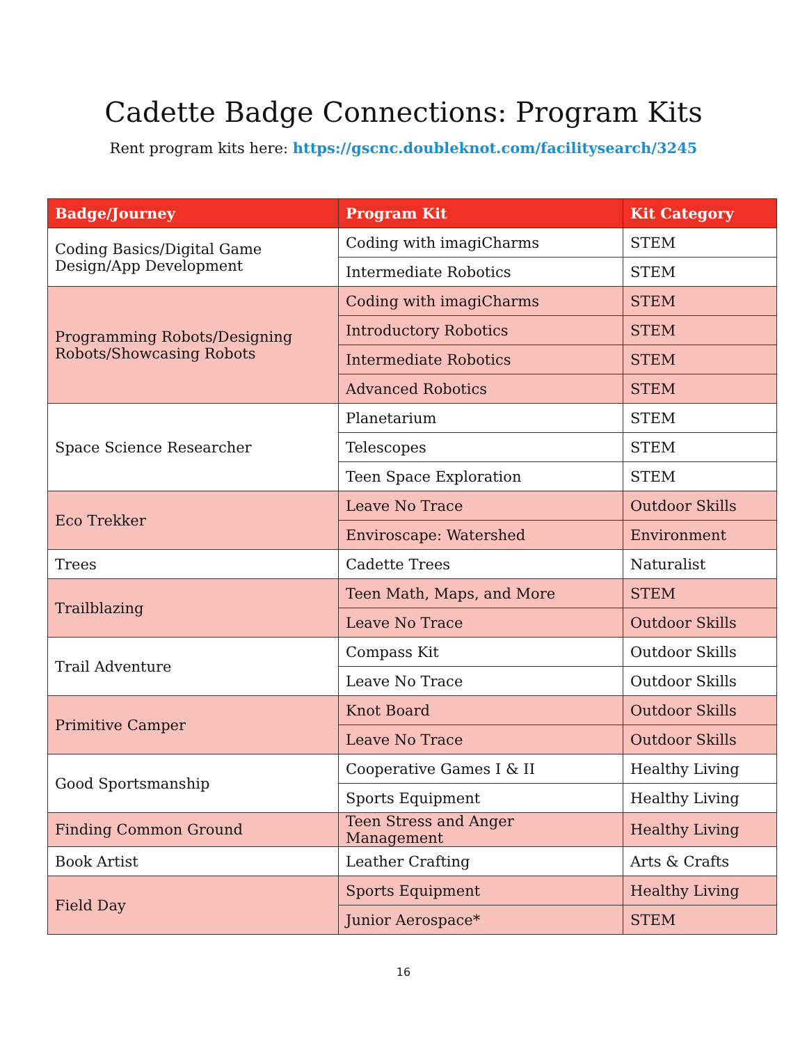Cadette Badge Connections: Program Kits
Rent program kits here: https://gscnc.doubleknot.com/facilitysearch/3245
| Badge/Journey | Program Kit | Kit Category |
| --- | --- | --- |
| Coding Basics/Digital Game Design/App Development | Coding with imagiCharms | STEM |
| | Intermediate Robotics | STEM |
| Programming Robots/Designing Robots/Showcasing Robots | Coding with imagiCharms | STEM |
| | Introductory Robotics | STEM |
| | Intermediate Robotics | STEM |
| | Advanced Robotics | STEM |
| Space Science Researcher | Planetarium | STEM |
| | Telescopes | STEM |
| | Teen Space Exploration | STEM |
| Eco Trekker | Leave No Trace | Outdoor Skills |
| | Enviroscape: Watershed | Environment |
| Trees | Cadette Trees | Naturalist |
| Trailblazing | Teen Math, Maps, and More | STEM |
| | Leave No Trace | Outdoor Skills |
| Trail Adventure | Compass Kit | Outdoor Skills |
| | Leave No Trace | Outdoor Skills |
| Primitive Camper | Knot Board | Outdoor Skills |
| | Leave No Trace | Outdoor Skills |
| Good Sportsmanship | Cooperative Games I & II | Healthy Living |
| | Sports Equipment | Healthy Living |
| Finding Common Ground | Teen Stress and Anger Management | Healthy Living |
| Book Artist | Leather Crafting | Arts & Crafts |
| Field Day | Sports Equipment | Healthy Living |
| | Junior Aerospace* | STEM |
16